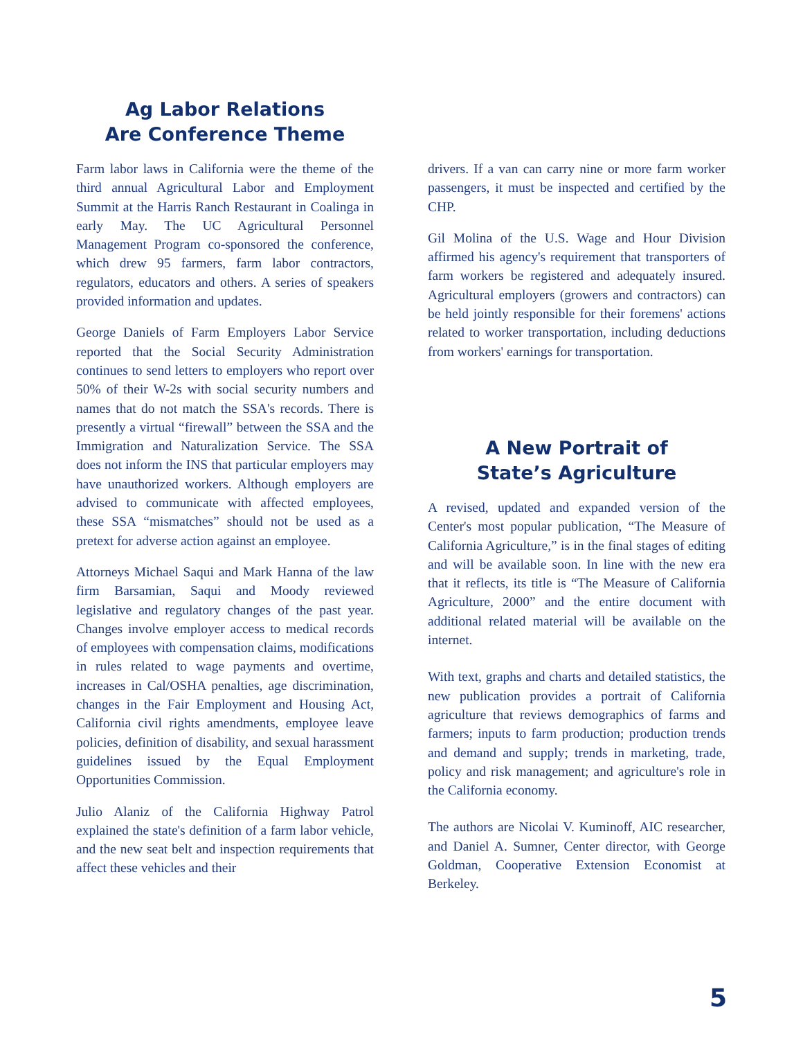Ag Labor Relations
Are Conference Theme
Farm labor laws in California were the theme of the third annual Agricultural Labor and Employment Summit at the Harris Ranch Restaurant in Coalinga in early May. The UC Agricultural Personnel Management Program co-sponsored the conference, which drew 95 farmers, farm labor contractors, regulators, educators and others. A series of speakers provided information and updates.
George Daniels of Farm Employers Labor Service reported that the Social Security Administration continues to send letters to employers who report over 50% of their W-2s with social security numbers and names that do not match the SSA's records. There is presently a virtual “firewall” between the SSA and the Immigration and Naturalization Service. The SSA does not inform the INS that particular employers may have unauthorized workers. Although employers are advised to communicate with affected employees, these SSA “mismatches” should not be used as a pretext for adverse action against an employee.
Attorneys Michael Saqui and Mark Hanna of the law firm Barsamian, Saqui and Moody reviewed legislative and regulatory changes of the past year. Changes involve employer access to medical records of employees with compensation claims, modifications in rules related to wage payments and overtime, increases in Cal/OSHA penalties, age discrimination, changes in the Fair Employment and Housing Act, California civil rights amendments, employee leave policies, definition of disability, and sexual harassment guidelines issued by the Equal Employment Opportunities Commission.
Julio Alaniz of the California Highway Patrol explained the state's definition of a farm labor vehicle, and the new seat belt and inspection requirements that affect these vehicles and their
drivers. If a van can carry nine or more farm worker passengers, it must be inspected and certified by the CHP.
Gil Molina of the U.S. Wage and Hour Division affirmed his agency's requirement that transporters of farm workers be registered and adequately insured. Agricultural employers (growers and contractors) can be held jointly responsible for their foremens' actions related to worker transportation, including deductions from workers' earnings for transportation.
A New Portrait of
State’s Agriculture
A revised, updated and expanded version of the Center's most popular publication, “The Measure of California Agriculture,” is in the final stages of editing and will be available soon. In line with the new era that it reflects, its title is “The Measure of California Agriculture, 2000” and the entire document with additional related material will be available on the internet.
With text, graphs and charts and detailed statistics, the new publication provides a portrait of California agriculture that reviews demographics of farms and farmers; inputs to farm production; production trends and demand and supply; trends in marketing, trade, policy and risk management; and agriculture's role in the California economy.
The authors are Nicolai V. Kuminoff, AIC researcher, and Daniel A. Sumner, Center director, with George Goldman, Cooperative Extension Economist at Berkeley.
5